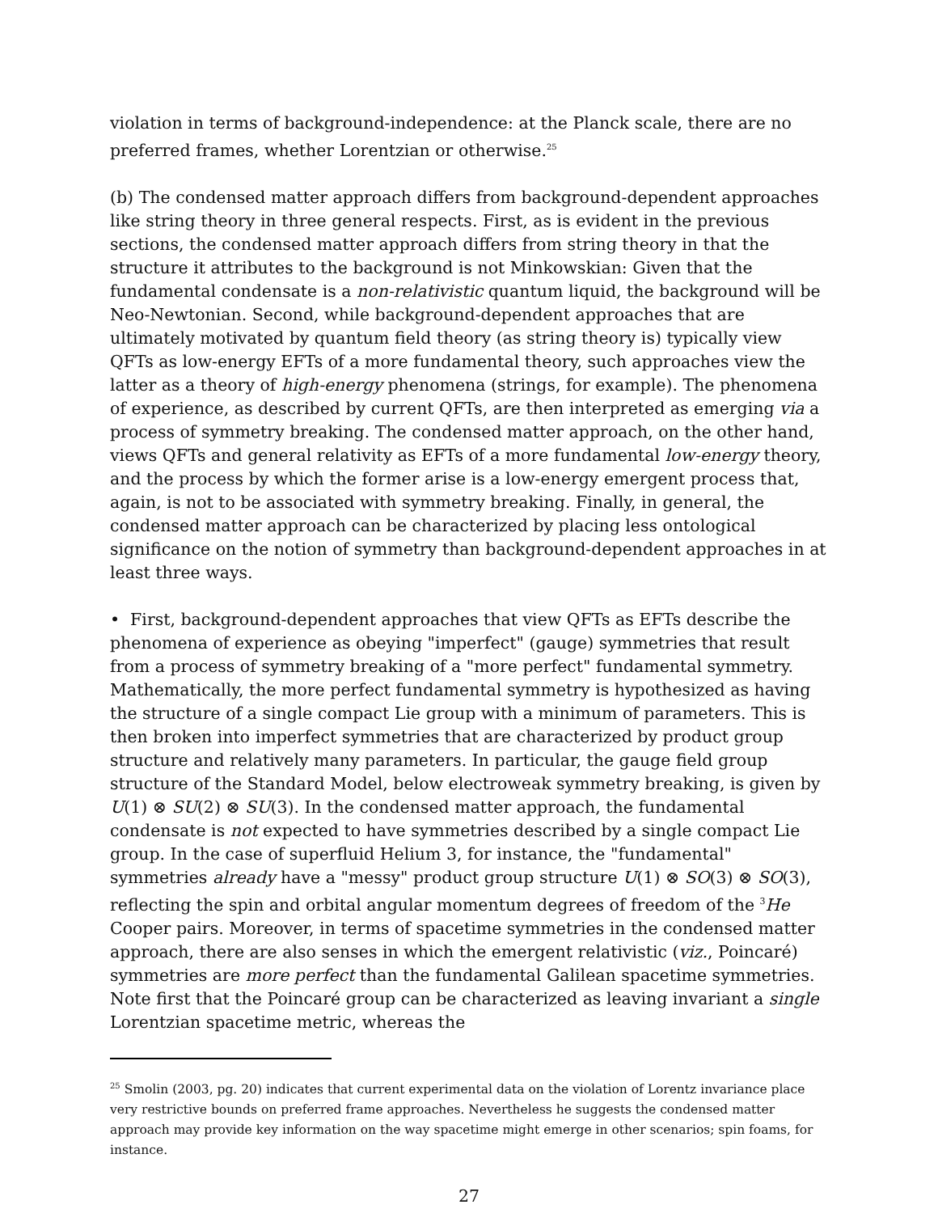violation in terms of background-independence: at the Planck scale, there are no preferred frames, whether Lorentzian or otherwise.<sup>25</sup>
(b) The condensed matter approach differs from background-dependent approaches like string theory in three general respects. First, as is evident in the previous sections, the condensed matter approach differs from string theory in that the structure it attributes to the background is not Minkowskian: Given that the fundamental condensate is a non-relativistic quantum liquid, the background will be Neo-Newtonian. Second, while background-dependent approaches that are ultimately motivated by quantum field theory (as string theory is) typically view QFTs as low-energy EFTs of a more fundamental theory, such approaches view the latter as a theory of high-energy phenomena (strings, for example). The phenomena of experience, as described by current QFTs, are then interpreted as emerging via a process of symmetry breaking. The condensed matter approach, on the other hand, views QFTs and general relativity as EFTs of a more fundamental low-energy theory, and the process by which the former arise is a low-energy emergent process that, again, is not to be associated with symmetry breaking. Finally, in general, the condensed matter approach can be characterized by placing less ontological significance on the notion of symmetry than background-dependent approaches in at least three ways.
• First, background-dependent approaches that view QFTs as EFTs describe the phenomena of experience as obeying "imperfect" (gauge) symmetries that result from a process of symmetry breaking of a "more perfect" fundamental symmetry. Mathematically, the more perfect fundamental symmetry is hypothesized as having the structure of a single compact Lie group with a minimum of parameters. This is then broken into imperfect symmetries that are characterized by product group structure and relatively many parameters. In particular, the gauge field group structure of the Standard Model, below electroweak symmetry breaking, is given by U(1) ⊗ SU(2) ⊗ SU(3). In the condensed matter approach, the fundamental condensate is not expected to have symmetries described by a single compact Lie group. In the case of superfluid Helium 3, for instance, the "fundamental" symmetries already have a "messy" product group structure U(1) ⊗ SO(3) ⊗ SO(3), reflecting the spin and orbital angular momentum degrees of freedom of the <sup>3</sup>He Cooper pairs. Moreover, in terms of spacetime symmetries in the condensed matter approach, there are also senses in which the emergent relativistic (viz., Poincaré) symmetries are more perfect than the fundamental Galilean spacetime symmetries. Note first that the Poincaré group can be characterized as leaving invariant a single Lorentzian spacetime metric, whereas the
<sup>25</sup> Smolin (2003, pg. 20) indicates that current experimental data on the violation of Lorentz invariance place very restrictive bounds on preferred frame approaches. Nevertheless he suggests the condensed matter approach may provide key information on the way spacetime might emerge in other scenarios; spin foams, for instance.
27